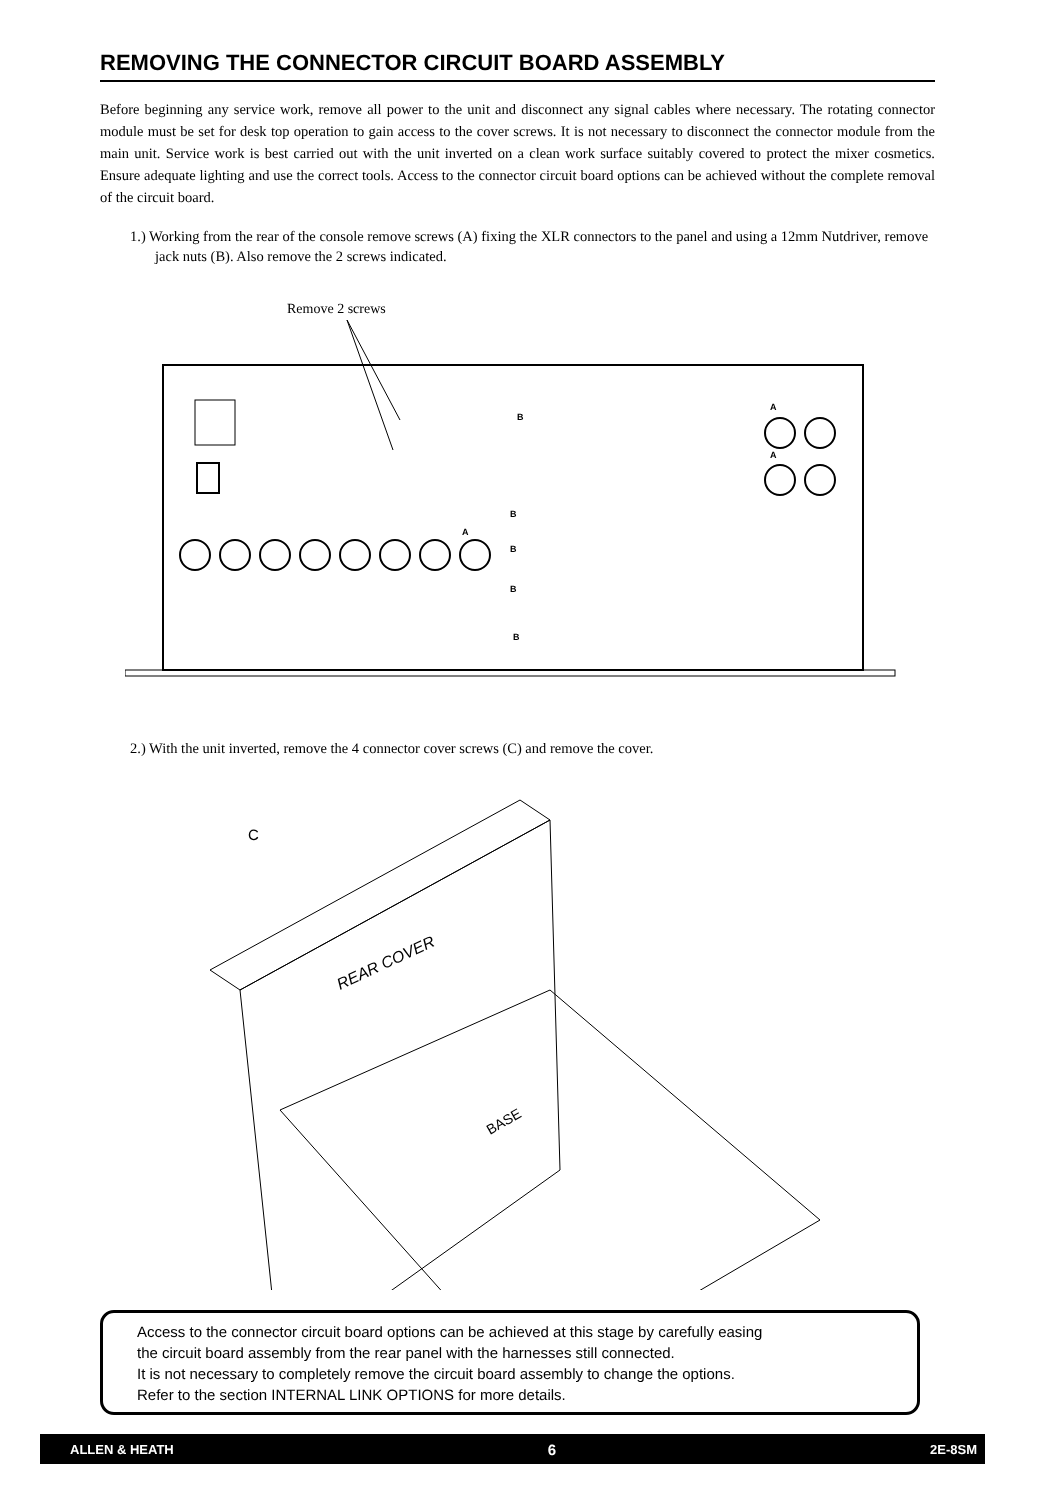REMOVING THE CONNECTOR CIRCUIT BOARD ASSEMBLY
Before beginning any service work, remove all power to the unit and disconnect any signal cables where necessary. The rotating connector module must be set for desk top operation to gain access to the cover screws. It is not necessary to disconnect the connector module from the main unit. Service work is best carried out with the unit inverted on a clean work surface suitably covered to protect the mixer cosmetics. Ensure adequate lighting and use the correct tools. Access to the connector circuit board options can be achieved without the complete removal of the circuit board.
1.) Working from the rear of the console remove screws (A) fixing the XLR connectors to the panel and using a 12mm Nutdriver, remove jack nuts (B). Also remove the 2 screws indicated.
Remove 2 screws
A
B
A
A
B
B
B
B
2.) With the unit inverted, remove the 4 connector cover screws (C) and remove the cover.
C
REAR COVER
BASE
Access to the connector circuit board options can be achieved at this stage by carefully easing
the circuit board assembly from the rear panel with the harnesses still connected.
It is not necessary to completely remove the circuit board assembly to change the options.
Refer to the section INTERNAL LINK OPTIONS for more details.
ALLEN & HEATH 6 2E-8SM